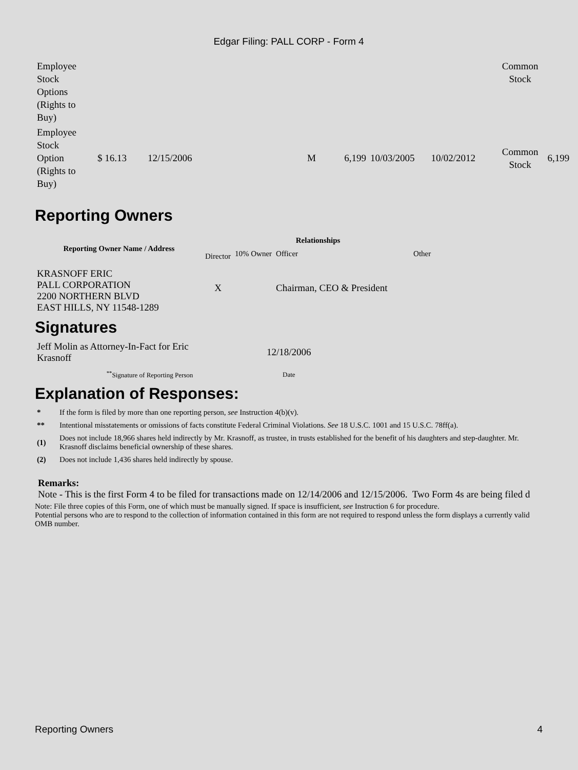Edgar Filing: PALL CORP - Form 4
| Employee Stock Options (Rights to Buy) | | | | | | | | Common Stock | |
| Employee Stock Option (Rights to Buy) | $ 16.13 | 12/15/2006 | M | 6,199 | 10/03/2005 | 10/02/2012 | | Common Stock | 6,199 |
Reporting Owners
| Reporting Owner Name / Address | Relationships | | | |
| --- | --- | --- | --- | --- |
| | Director | 10% Owner | Officer | Other |
| KRASNOFF ERIC PALL CORPORATION 2200 NORTHERN BLVD EAST HILLS, NY 11548-1289 | X | | Chairman, CEO & President | |
Signatures
| Jeff Molin as Attorney-In-Fact for Eric Krasnoff | 12/18/2006 |
| <sup>**</sup> Signature of Reporting Person | Date |
Explanation of Responses:
| * | If the form is filed by more than one reporting person, see Instruction 4(b)(v). |
| ** | Intentional misstatements or omissions of facts constitute Federal Criminal Violations. See 18 U.S.C. 1001 and 15 U.S.C. 78ff(a). |
| (1) | Does not include 18,966 shares held indirectly by Mr. Krasnoff, as trustee, in trusts established for the benefit of his daughters and step-daughter. Mr. Krasnoff disclaims beneficial ownership of these shares. |
| (2) | Does not include 1,436 shares held indirectly by spouse. |
Remarks:
Note - This is the first Form 4 to be filed for transactions made on 12/14/2006 and 12/15/2006. Two Form 4s are being filed d
Note: File three copies of this Form, one of which must be manually signed. If space is insufficient, see Instruction 6 for procedure.
Potential persons who are to respond to the collection of information contained in this form are not required to respond unless the form displays a currently valid OMB number.
Reporting Owners 4